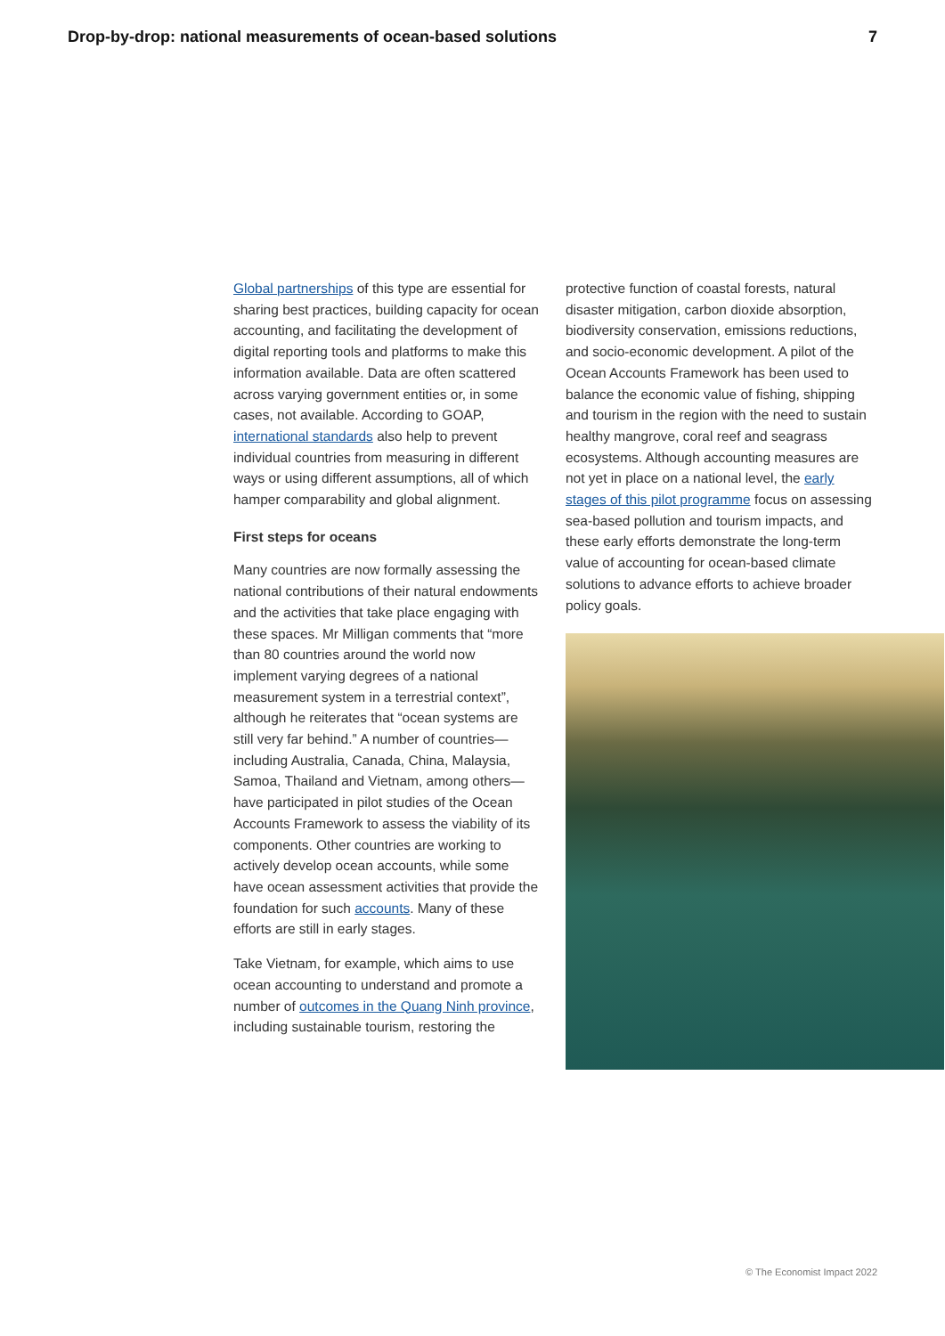Drop-by-drop: national measurements of ocean-based solutions 7
Global partnerships of this type are essential for sharing best practices, building capacity for ocean accounting, and facilitating the development of digital reporting tools and platforms to make this information available. Data are often scattered across varying government entities or, in some cases, not available. According to GOAP, international standards also help to prevent individual countries from measuring in different ways or using different assumptions, all of which hamper comparability and global alignment.
First steps for oceans
Many countries are now formally assessing the national contributions of their natural endowments and the activities that take place engaging with these spaces. Mr Milligan comments that “more than 80 countries around the world now implement varying degrees of a national measurement system in a terrestrial context”, although he reiterates that “ocean systems are still very far behind.” A number of countries—including Australia, Canada, China, Malaysia, Samoa, Thailand and Vietnam, among others—have participated in pilot studies of the Ocean Accounts Framework to assess the viability of its components. Other countries are working to actively develop ocean accounts, while some have ocean assessment activities that provide the foundation for such accounts. Many of these efforts are still in early stages.
Take Vietnam, for example, which aims to use ocean accounting to understand and promote a number of outcomes in the Quang Ninh province, including sustainable tourism, restoring the
protective function of coastal forests, natural disaster mitigation, carbon dioxide absorption, biodiversity conservation, emissions reductions, and socio-economic development. A pilot of the Ocean Accounts Framework has been used to balance the economic value of fishing, shipping and tourism in the region with the need to sustain healthy mangrove, coral reef and seagrass ecosystems. Although accounting measures are not yet in place on a national level, the early stages of this pilot programme focus on assessing sea-based pollution and tourism impacts, and these early efforts demonstrate the long-term value of accounting for ocean-based climate solutions to advance efforts to achieve broader policy goals.
© The Economist Impact 2022